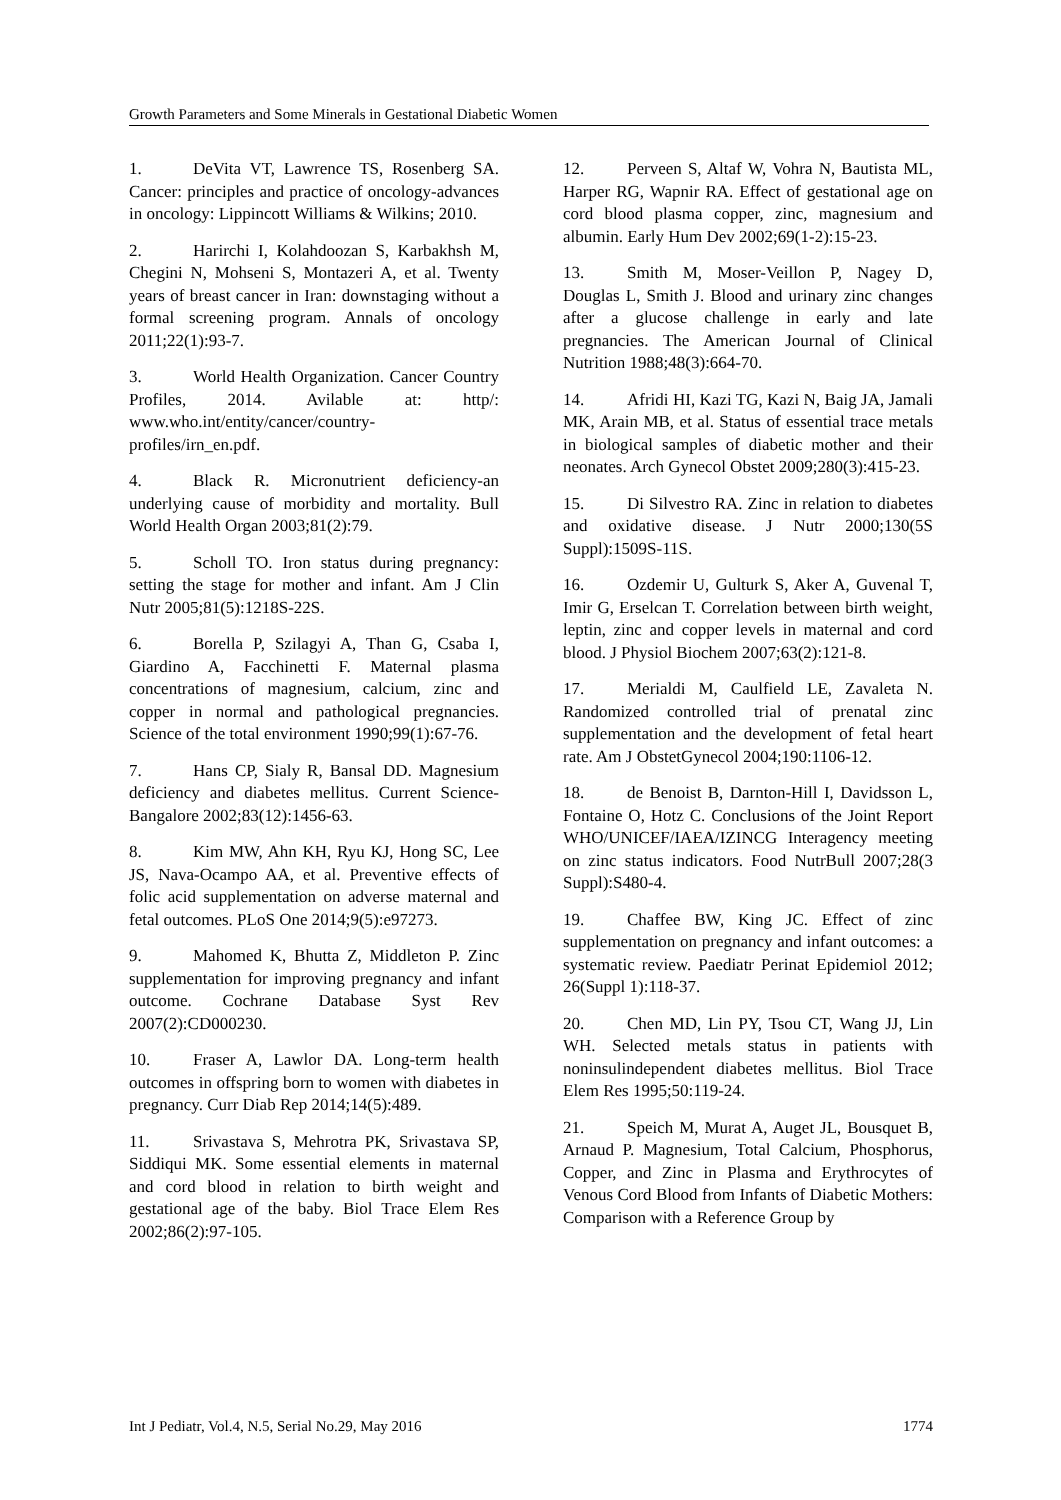Growth Parameters and Some Minerals in Gestational Diabetic Women
1. DeVita VT, Lawrence TS, Rosenberg SA. Cancer: principles and practice of oncology-advances in oncology: Lippincott Williams & Wilkins; 2010.
2. Harirchi I, Kolahdoozan S, Karbakhsh M, Chegini N, Mohseni S, Montazeri A, et al. Twenty years of breast cancer in Iran: downstaging without a formal screening program. Annals of oncology 2011;22(1):93-7.
3. World Health Organization. Cancer Country Profiles, 2014. Avilable at: http/: www.who.int/entity/cancer/country-profiles/irn_en.pdf.
4. Black R. Micronutrient deficiency-an underlying cause of morbidity and mortality. Bull World Health Organ 2003;81(2):79.
5. Scholl TO. Iron status during pregnancy: setting the stage for mother and infant. Am J Clin Nutr 2005;81(5):1218S-22S.
6. Borella P, Szilagyi A, Than G, Csaba I, Giardino A, Facchinetti F. Maternal plasma concentrations of magnesium, calcium, zinc and copper in normal and pathological pregnancies. Science of the total environment 1990;99(1):67-76.
7. Hans CP, Sialy R, Bansal DD. Magnesium deficiency and diabetes mellitus. Current Science-Bangalore 2002;83(12):1456-63.
8. Kim MW, Ahn KH, Ryu KJ, Hong SC, Lee JS, Nava-Ocampo AA, et al. Preventive effects of folic acid supplementation on adverse maternal and fetal outcomes. PLoS One 2014;9(5):e97273.
9. Mahomed K, Bhutta Z, Middleton P. Zinc supplementation for improving pregnancy and infant outcome. Cochrane Database Syst Rev 2007(2):CD000230.
10. Fraser A, Lawlor DA. Long-term health outcomes in offspring born to women with diabetes in pregnancy. Curr Diab Rep 2014;14(5):489.
11. Srivastava S, Mehrotra PK, Srivastava SP, Siddiqui MK. Some essential elements in maternal and cord blood in relation to birth weight and gestational age of the baby. Biol Trace Elem Res 2002;86(2):97-105.
12. Perveen S, Altaf W, Vohra N, Bautista ML, Harper RG, Wapnir RA. Effect of gestational age on cord blood plasma copper, zinc, magnesium and albumin. Early Hum Dev 2002;69(1-2):15-23.
13. Smith M, Moser-Veillon P, Nagey D, Douglas L, Smith J. Blood and urinary zinc changes after a glucose challenge in early and late pregnancies. The American Journal of Clinical Nutrition 1988;48(3):664-70.
14. Afridi HI, Kazi TG, Kazi N, Baig JA, Jamali MK, Arain MB, et al. Status of essential trace metals in biological samples of diabetic mother and their neonates. Arch Gynecol Obstet 2009;280(3):415-23.
15. Di Silvestro RA. Zinc in relation to diabetes and oxidative disease. J Nutr 2000;130(5S Suppl):1509S-11S.
16. Ozdemir U, Gulturk S, Aker A, Guvenal T, Imir G, Erselcan T. Correlation between birth weight, leptin, zinc and copper levels in maternal and cord blood. J Physiol Biochem 2007;63(2):121-8.
17. Merialdi M, Caulfield LE, Zavaleta N. Randomized controlled trial of prenatal zinc supplementation and the development of fetal heart rate. Am J ObstetGynecol 2004;190:1106-12.
18. de Benoist B, Darnton-Hill I, Davidsson L, Fontaine O, Hotz C. Conclusions of the Joint Report WHO/UNICEF/IAEA/IZINCG Interagency meeting on zinc status indicators. Food NutrBull 2007;28(3 Suppl):S480-4.
19. Chaffee BW, King JC. Effect of zinc supplementation on pregnancy and infant outcomes: a systematic review. Paediatr Perinat Epidemiol 2012; 26(Suppl 1):118-37.
20. Chen MD, Lin PY, Tsou CT, Wang JJ, Lin WH. Selected metals status in patients with noninsulindependent diabetes mellitus. Biol Trace Elem Res 1995;50:119-24.
21. Speich M, Murat A, Auget JL, Bousquet B, Arnaud P. Magnesium, Total Calcium, Phosphorus, Copper, and Zinc in Plasma and Erythrocytes of Venous Cord Blood from Infants of Diabetic Mothers: Comparison with a Reference Group by
Int J Pediatr, Vol.4, N.5, Serial No.29, May 2016 1774